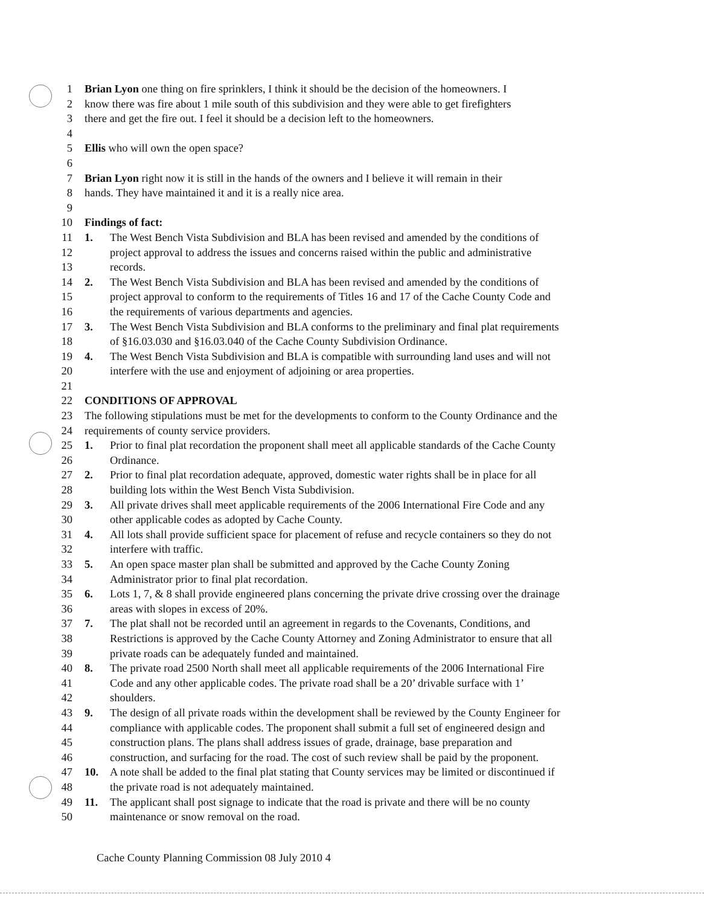1 Brian Lyon one thing on fire sprinklers, I think it should be the decision of the homeowners. I
2 know there was fire about 1 mile south of this subdivision and they were able to get firefighters
3 there and get the fire out. I feel it should be a decision left to the homeowners.
4
5 Ellis who will own the open space?
6
7 Brian Lyon right now it is still in the hands of the owners and I believe it will remain in their
8 hands. They have maintained it and it is a really nice area.
9
10 Findings of fact:
11 1. The West Bench Vista Subdivision and BLA has been revised and amended by the conditions of
12 project approval to address the issues and concerns raised within the public and administrative
13 records.
14 2. The West Bench Vista Subdivision and BLA has been revised and amended by the conditions of
15 project approval to conform to the requirements of Titles 16 and 17 of the Cache County Code and
16 the requirements of various departments and agencies.
17 3. The West Bench Vista Subdivision and BLA conforms to the preliminary and final plat requirements
18 of §16.03.030 and §16.03.040 of the Cache County Subdivision Ordinance.
19 4. The West Bench Vista Subdivision and BLA is compatible with surrounding land uses and will not
20 interfere with the use and enjoyment of adjoining or area properties.
21
22 CONDITIONS OF APPROVAL
23 The following stipulations must be met for the developments to conform to the County Ordinance and the
24 requirements of county service providers.
25 1. Prior to final plat recordation the proponent shall meet all applicable standards of the Cache County
26 Ordinance.
27 2. Prior to final plat recordation adequate, approved, domestic water rights shall be in place for all
28 building lots within the West Bench Vista Subdivision.
29 3. All private drives shall meet applicable requirements of the 2006 International Fire Code and any
30 other applicable codes as adopted by Cache County.
31 4. All lots shall provide sufficient space for placement of refuse and recycle containers so they do not
32 interfere with traffic.
33 5. An open space master plan shall be submitted and approved by the Cache County Zoning
34 Administrator prior to final plat recordation.
35 6. Lots 1, 7, & 8 shall provide engineered plans concerning the private drive crossing over the drainage
36 areas with slopes in excess of 20%.
37 7. The plat shall not be recorded until an agreement in regards to the Covenants, Conditions, and
38 Restrictions is approved by the Cache County Attorney and Zoning Administrator to ensure that all
39 private roads can be adequately funded and maintained.
40 8. The private road 2500 North shall meet all applicable requirements of the 2006 International Fire
41 Code and any other applicable codes. The private road shall be a 20’ drivable surface with 1’
42 shoulders.
43 9. The design of all private roads within the development shall be reviewed by the County Engineer for
44 compliance with applicable codes. The proponent shall submit a full set of engineered design and
45 construction plans. The plans shall address issues of grade, drainage, base preparation and
46 construction, and surfacing for the road. The cost of such review shall be paid by the proponent.
47 10. A note shall be added to the final plat stating that County services may be limited or discontinued if
48 the private road is not adequately maintained.
49 11. The applicant shall post signage to indicate that the road is private and there will be no county
50 maintenance or snow removal on the road.
Cache County Planning Commission 08 July 2010 4